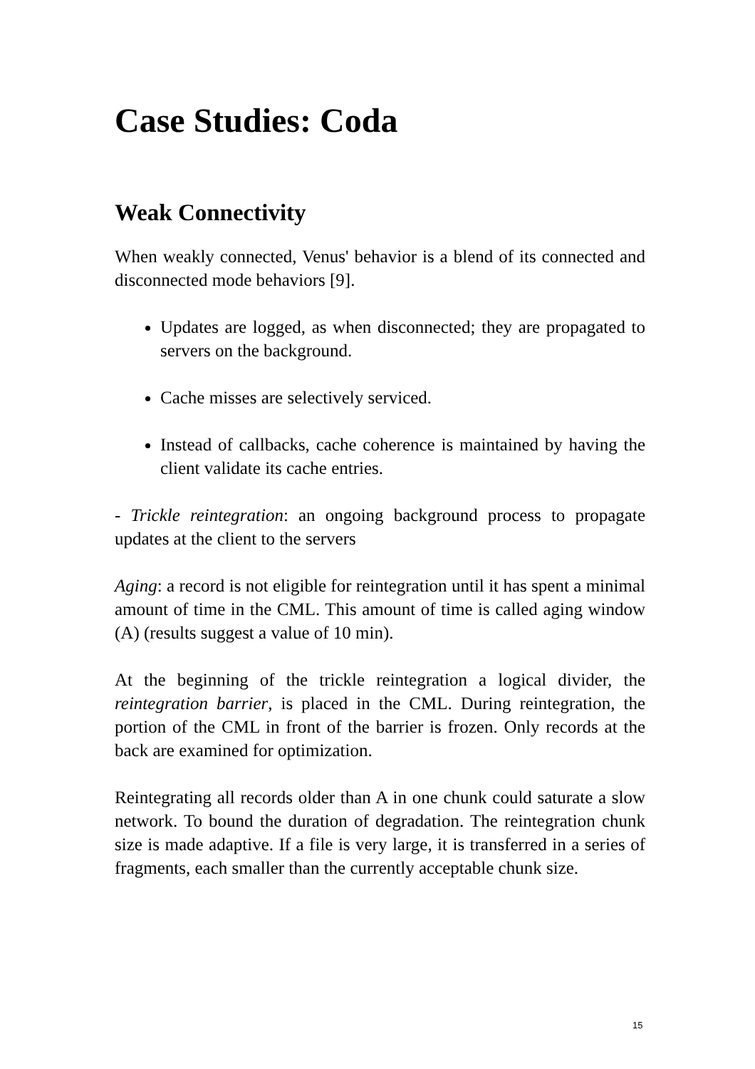Case Studies: Coda
Weak Connectivity
When weakly connected, Venus' behavior is a blend of its connected and disconnected mode behaviors [9].
Updates are logged, as when disconnected; they are propagated to servers on the background.
Cache misses are selectively serviced.
Instead of callbacks, cache coherence is maintained by having the client validate its cache entries.
- Trickle reintegration: an ongoing background process to propagate updates at the client to the servers
Aging: a record is not eligible for reintegration until it has spent a minimal amount of time in the CML. This amount of time is called aging window (A) (results suggest a value of 10 min).
At the beginning of the trickle reintegration a logical divider, the reintegration barrier, is placed in the CML. During reintegration, the portion of the CML in front of the barrier is frozen. Only records at the back are examined for optimization.
Reintegrating all records older than A in one chunk could saturate a slow network. To bound the duration of degradation. The reintegration chunk size is made adaptive. If a file is very large, it is transferred in a series of fragments, each smaller than the currently acceptable chunk size.
15